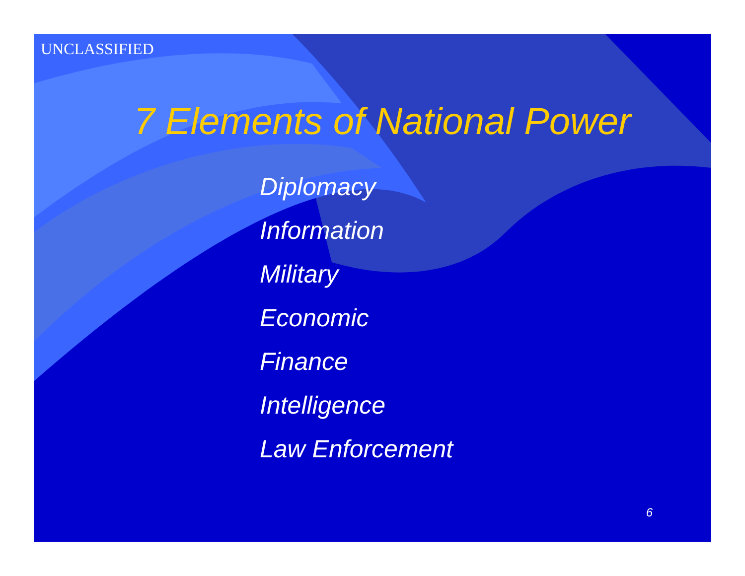UNCLASSIFIED
7 Elements of National Power
Diplomacy
Information
Military
Economic
Finance
Intelligence
Law Enforcement
6